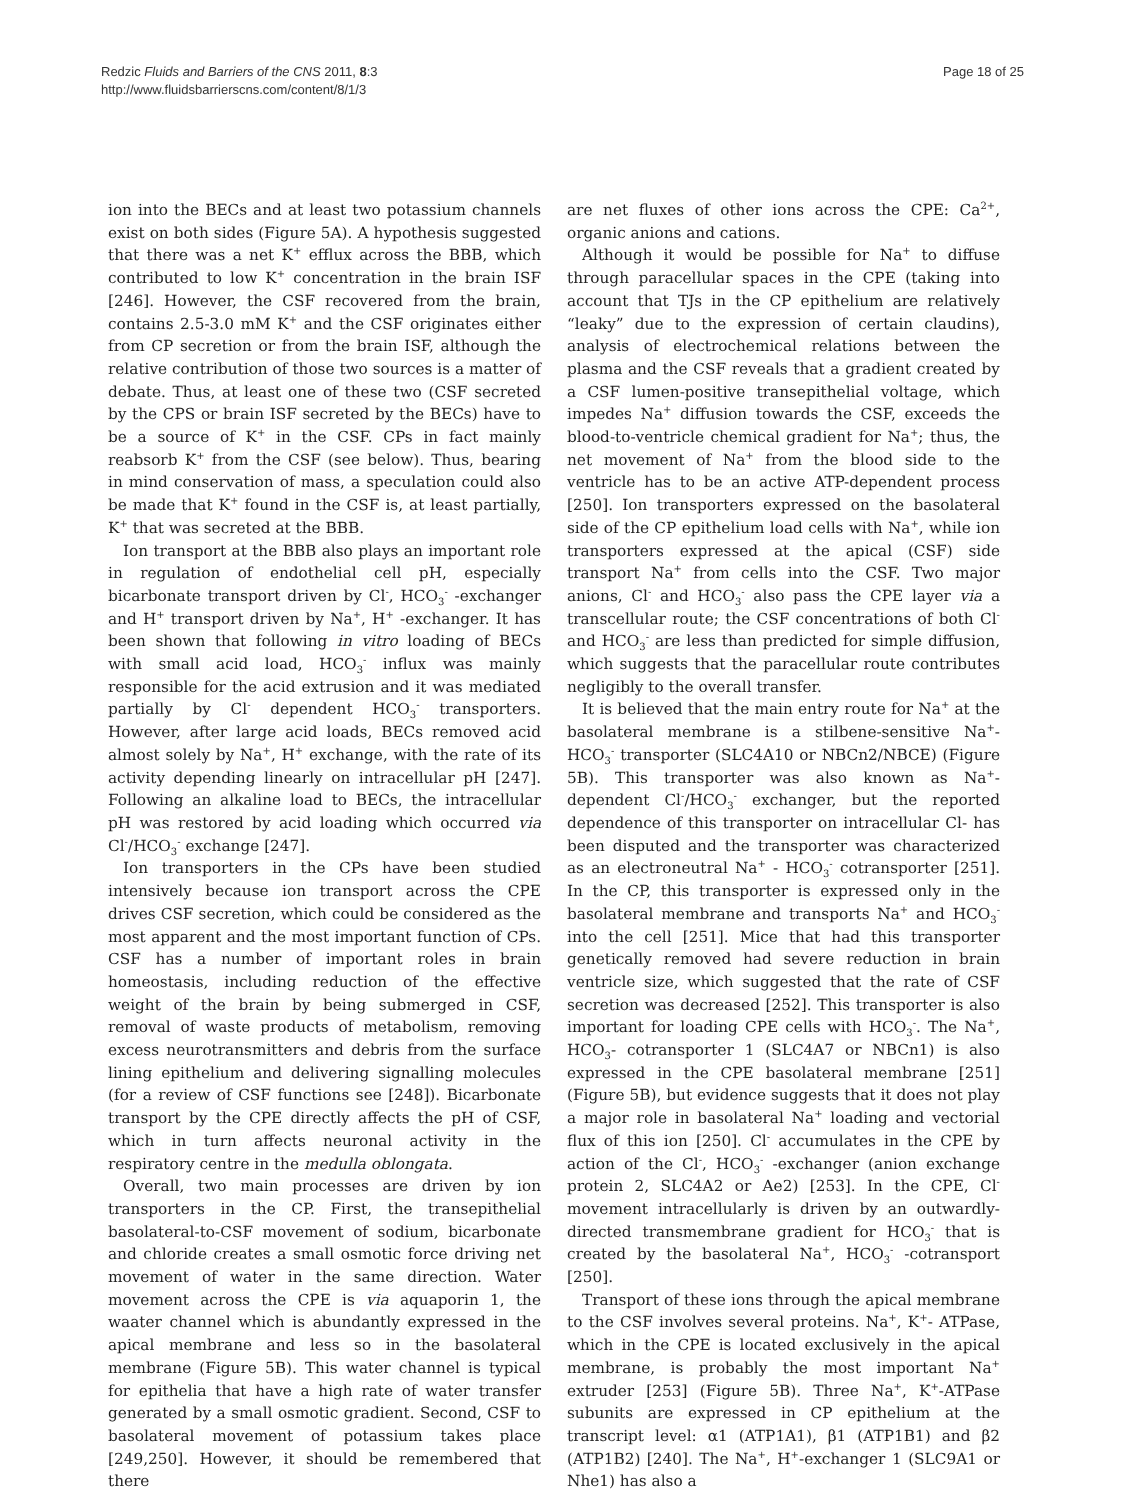Redzic Fluids and Barriers of the CNS 2011, 8:3
http://www.fluidsbarrierscns.com/content/8/1/3
Page 18 of 25
ion into the BECs and at least two potassium channels exist on both sides (Figure 5A). A hypothesis suggested that there was a net K<sup>+</sup> efflux across the BBB, which contributed to low K<sup>+</sup> concentration in the brain ISF [246]. However, the CSF recovered from the brain, contains 2.5-3.0 mM K<sup>+</sup> and the CSF originates either from CP secretion or from the brain ISF, although the relative contribution of those two sources is a matter of debate. Thus, at least one of these two (CSF secreted by the CPS or brain ISF secreted by the BECs) have to be a source of K<sup>+</sup> in the CSF. CPs in fact mainly reabsorb K<sup>+</sup> from the CSF (see below). Thus, bearing in mind conservation of mass, a speculation could also be made that K<sup>+</sup> found in the CSF is, at least partially, K<sup>+</sup> that was secreted at the BBB.
Ion transport at the BBB also plays an important role in regulation of endothelial cell pH, especially bicarbonate transport driven by Cl<sup>-</sup>, HCO<sub>3</sub><sup>-</sup> -exchanger and H<sup>+</sup> transport driven by Na<sup>+</sup>, H<sup>+</sup> -exchanger. It has been shown that following in vitro loading of BECs with small acid load, HCO<sub>3</sub><sup>-</sup> influx was mainly responsible for the acid extrusion and it was mediated partially by Cl<sup>-</sup> dependent HCO<sub>3</sub><sup>-</sup> transporters. However, after large acid loads, BECs removed acid almost solely by Na<sup>+</sup>, H<sup>+</sup> exchange, with the rate of its activity depending linearly on intracellular pH [247]. Following an alkaline load to BECs, the intracellular pH was restored by acid loading which occurred via Cl<sup>-</sup>/HCO<sub>3</sub><sup>-</sup> exchange [247].
Ion transporters in the CPs have been studied intensively because ion transport across the CPE drives CSF secretion, which could be considered as the most apparent and the most important function of CPs. CSF has a number of important roles in brain homeostasis, including reduction of the effective weight of the brain by being submerged in CSF, removal of waste products of metabolism, removing excess neurotransmitters and debris from the surface lining epithelium and delivering signalling molecules (for a review of CSF functions see [248]). Bicarbonate transport by the CPE directly affects the pH of CSF, which in turn affects neuronal activity in the respiratory centre in the medulla oblongata.
Overall, two main processes are driven by ion transporters in the CP. First, the transepithelial basolateral-to-CSF movement of sodium, bicarbonate and chloride creates a small osmotic force driving net movement of water in the same direction. Water movement across the CPE is via aquaporin 1, the waater channel which is abundantly expressed in the apical membrane and less so in the basolateral membrane (Figure 5B). This water channel is typical for epithelia that have a high rate of water transfer generated by a small osmotic gradient. Second, CSF to basolateral movement of potassium takes place [249,250]. However, it should be remembered that there
are net fluxes of other ions across the CPE: Ca<sup>2+</sup>, organic anions and cations.
Although it would be possible for Na<sup>+</sup> to diffuse through paracellular spaces in the CPE (taking into account that TJs in the CP epithelium are relatively “leaky” due to the expression of certain claudins), analysis of electrochemical relations between the plasma and the CSF reveals that a gradient created by a CSF lumen-positive transepithelial voltage, which impedes Na<sup>+</sup> diffusion towards the CSF, exceeds the blood-to-ventricle chemical gradient for Na<sup>+</sup>; thus, the net movement of Na<sup>+</sup> from the blood side to the ventricle has to be an active ATP-dependent process [250]. Ion transporters expressed on the basolateral side of the CP epithelium load cells with Na<sup>+</sup>, while ion transporters expressed at the apical (CSF) side transport Na<sup>+</sup> from cells into the CSF. Two major anions, Cl<sup>-</sup> and HCO<sub>3</sub><sup>-</sup> also pass the CPE layer via a transcellular route; the CSF concentrations of both Cl<sup>-</sup> and HCO<sub>3</sub><sup>-</sup> are less than predicted for simple diffusion, which suggests that the paracellular route contributes negligibly to the overall transfer.
It is believed that the main entry route for Na<sup>+</sup> at the basolateral membrane is a stilbene-sensitive Na<sup>+</sup>-HCO<sub>3</sub><sup>-</sup> transporter (SLC4A10 or NBCn2/NBCE) (Figure 5B). This transporter was also known as Na<sup>+</sup>- dependent Cl<sup>-</sup>/HCO<sub>3</sub><sup>-</sup> exchanger, but the reported dependence of this transporter on intracellular Cl- has been disputed and the transporter was characterized as an electroneutral Na<sup>+</sup> - HCO<sub>3</sub><sup>-</sup> cotransporter [251]. In the CP, this transporter is expressed only in the basolateral membrane and transports Na<sup>+</sup> and HCO<sub>3</sub><sup>-</sup> into the cell [251]. Mice that had this transporter genetically removed had severe reduction in brain ventricle size, which suggested that the rate of CSF secretion was decreased [252]. This transporter is also important for loading CPE cells with HCO<sub>3</sub><sup>-</sup>. The Na<sup>+</sup>, HCO<sub>3</sub>- cotransporter 1 (SLC4A7 or NBCn1) is also expressed in the CPE basolateral membrane [251] (Figure 5B), but evidence suggests that it does not play a major role in basolateral Na<sup>+</sup> loading and vectorial flux of this ion [250]. Cl<sup>-</sup> accumulates in the CPE by action of the Cl<sup>-</sup>, HCO<sub>3</sub><sup>-</sup> -exchanger (anion exchange protein 2, SLC4A2 or Ae2) [253]. In the CPE, Cl<sup>-</sup> movement intracellularly is driven by an outwardly-directed transmembrane gradient for HCO<sub>3</sub><sup>-</sup> that is created by the basolateral Na<sup>+</sup>, HCO<sub>3</sub><sup>-</sup> -cotransport [250].
Transport of these ions through the apical membrane to the CSF involves several proteins. Na<sup>+</sup>, K<sup>+</sup>- ATPase, which in the CPE is located exclusively in the apical membrane, is probably the most important Na<sup>+</sup> extruder [253] (Figure 5B). Three Na<sup>+</sup>, K<sup>+</sup>-ATPase subunits are expressed in CP epithelium at the transcript level: α1 (ATP1A1), β1 (ATP1B1) and β2 (ATP1B2) [240]. The Na<sup>+</sup>, H<sup>+</sup>-exchanger 1 (SLC9A1 or Nhe1) has also a